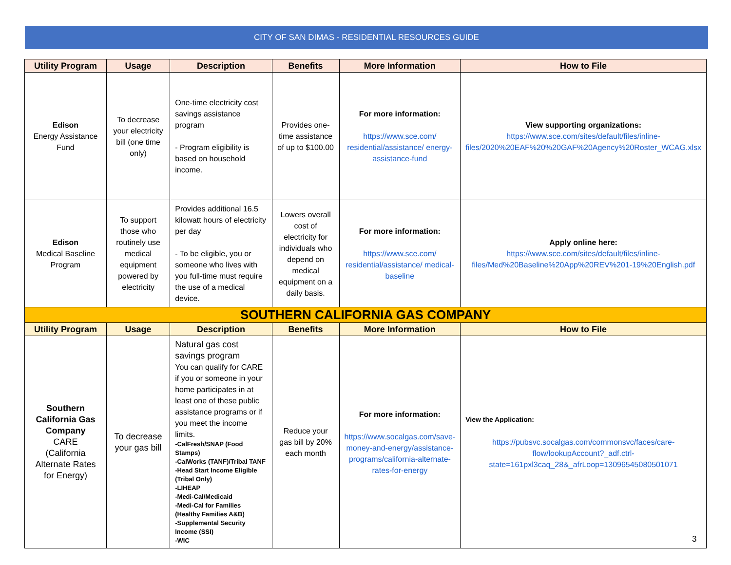CITY OF SAN DIMAS - RESIDENTIAL RESOURCES GUIDE
| Utility Program | Usage | Description | Benefits | More Information | How to File |
| --- | --- | --- | --- | --- | --- |
| Edison Energy Assistance Fund | To decrease your electricity bill (one time only) | One-time electricity cost savings assistance program - Program eligibility is based on household income. | Provides one-time assistance of up to $100.00 | For more information: https://www.sce.com/ residential/assistance/ energy-assistance-fund | View supporting organizations: https://www.sce.com/sites/default/files/inline-files/2020%20EAF%20%20GAF%20Agency%20Roster_WCAG.xlsx |
| Edison Medical Baseline Program | To support those who routinely use medical equipment powered by electricity | Provides additional 16.5 kilowatt hours of electricity per day - To be eligible, you or someone who lives with you full-time must require the use of a medical device. | Lowers overall cost of electricity for individuals who depend on medical equipment on a daily basis. | For more information: https://www.sce.com/ residential/assistance/ medical-baseline | Apply online here: https://www.sce.com/sites/default/files/inline-files/Med%20Baseline%20App%20REV%201-19%20English.pdf |
| SOUTHERN CALIFORNIA GAS COMPANY | | | | | |
| Utility Program | Usage | Description | Benefits | More Information | How to File |
| Southern California Gas Company CARE (California Alternate Rates for Energy) | To decrease your gas bill | Natural gas cost savings program You can qualify for CARE if you or someone in your home participates in at least one of these public assistance programs or if you meet the income limits. -CalFresh/SNAP (Food Stamps) -CalWorks (TANF)/Tribal TANF -Head Start Income Eligible (Tribal Only) -LIHEAP -Medi-Cal/Medicaid -Medi-Cal for Families (Healthy Families A&B) -Supplemental Security Income (SSI) -WIC | Reduce your gas bill by 20% each month | For more information: https://www.socalgas.com/save-money-and-energy/assistance-programs/california-alternate-rates-for-energy | View the Application: https://pubsvc.socalgas.com/commonsvc/faces/care-flow/lookupAccount?_adf.ctrl-state=161pxl3caq_28&_afrLoop=13096545080501071 |
3